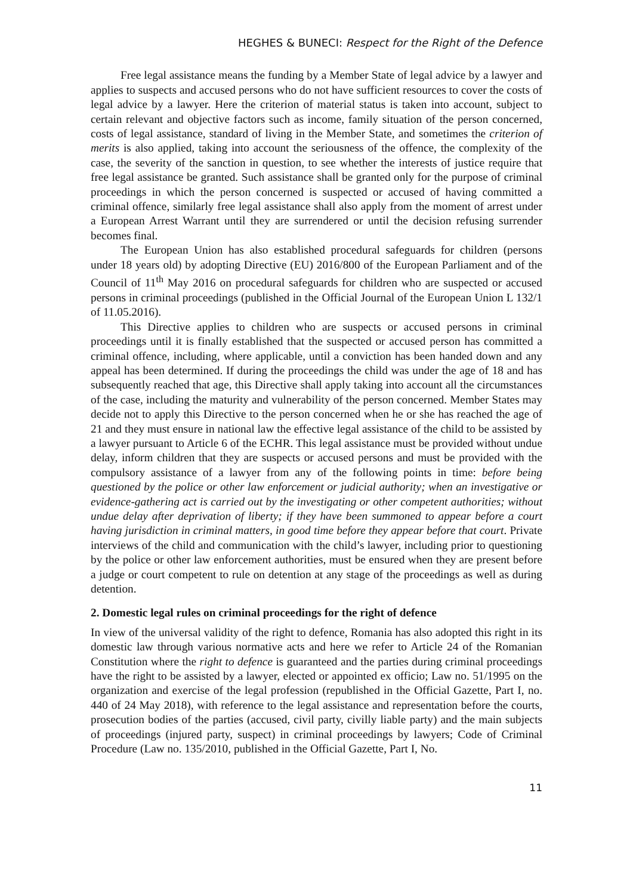HEGHES & BUNECI: Respect for the Right of the Defence
Free legal assistance means the funding by a Member State of legal advice by a lawyer and applies to suspects and accused persons who do not have sufficient resources to cover the costs of legal advice by a lawyer. Here the criterion of material status is taken into account, subject to certain relevant and objective factors such as income, family situation of the person concerned, costs of legal assistance, standard of living in the Member State, and sometimes the criterion of merits is also applied, taking into account the seriousness of the offence, the complexity of the case, the severity of the sanction in question, to see whether the interests of justice require that free legal assistance be granted. Such assistance shall be granted only for the purpose of criminal proceedings in which the person concerned is suspected or accused of having committed a criminal offence, similarly free legal assistance shall also apply from the moment of arrest under a European Arrest Warrant until they are surrendered or until the decision refusing surrender becomes final.
The European Union has also established procedural safeguards for children (persons under 18 years old) by adopting Directive (EU) 2016/800 of the European Parliament and of the Council of 11<sup>th</sup> May 2016 on procedural safeguards for children who are suspected or accused persons in criminal proceedings (published in the Official Journal of the European Union L 132/1 of 11.05.2016).
This Directive applies to children who are suspects or accused persons in criminal proceedings until it is finally established that the suspected or accused person has committed a criminal offence, including, where applicable, until a conviction has been handed down and any appeal has been determined. If during the proceedings the child was under the age of 18 and has subsequently reached that age, this Directive shall apply taking into account all the circumstances of the case, including the maturity and vulnerability of the person concerned. Member States may decide not to apply this Directive to the person concerned when he or she has reached the age of 21 and they must ensure in national law the effective legal assistance of the child to be assisted by a lawyer pursuant to Article 6 of the ECHR. This legal assistance must be provided without undue delay, inform children that they are suspects or accused persons and must be provided with the compulsory assistance of a lawyer from any of the following points in time: before being questioned by the police or other law enforcement or judicial authority; when an investigative or evidence-gathering act is carried out by the investigating or other competent authorities; without undue delay after deprivation of liberty; if they have been summoned to appear before a court having jurisdiction in criminal matters, in good time before they appear before that court. Private interviews of the child and communication with the child’s lawyer, including prior to questioning by the police or other law enforcement authorities, must be ensured when they are present before a judge or court competent to rule on detention at any stage of the proceedings as well as during detention.
2. Domestic legal rules on criminal proceedings for the right of defence
In view of the universal validity of the right to defence, Romania has also adopted this right in its domestic law through various normative acts and here we refer to Article 24 of the Romanian Constitution where the right to defence is guaranteed and the parties during criminal proceedings have the right to be assisted by a lawyer, elected or appointed ex officio; Law no. 51/1995 on the organization and exercise of the legal profession (republished in the Official Gazette, Part I, no. 440 of 24 May 2018), with reference to the legal assistance and representation before the courts, prosecution bodies of the parties (accused, civil party, civilly liable party) and the main subjects of proceedings (injured party, suspect) in criminal proceedings by lawyers; Code of Criminal Procedure (Law no. 135/2010, published in the Official Gazette, Part I, No.
11